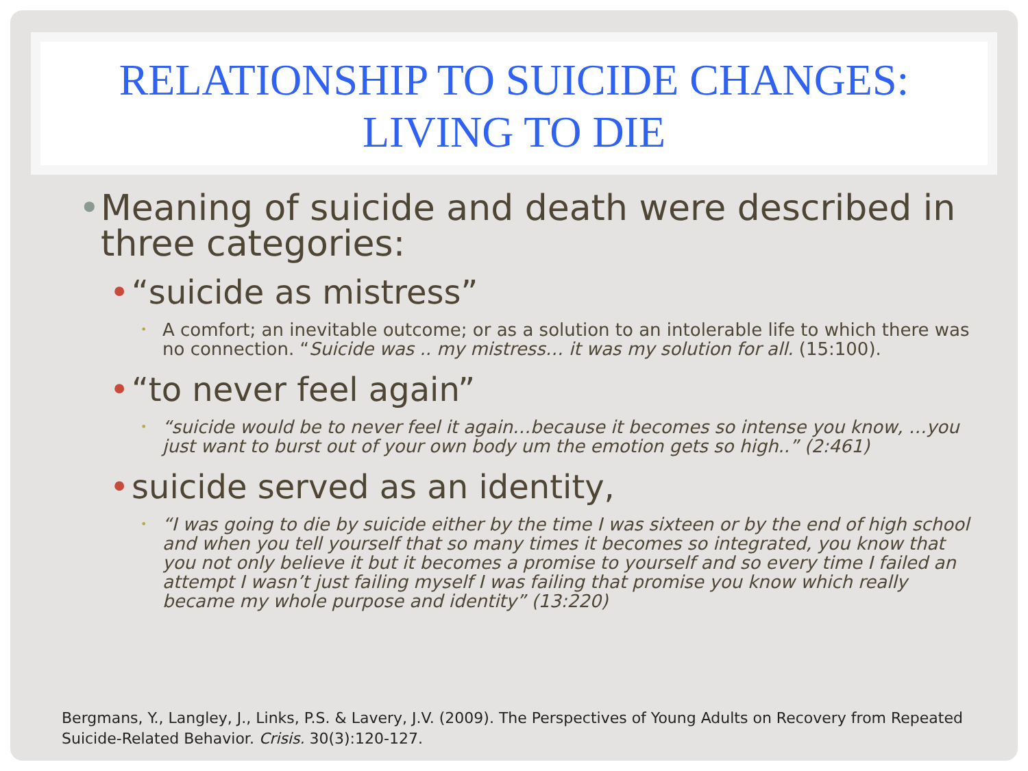RELATIONSHIP TO SUICIDE CHANGES:
LIVING TO DIE
• Meaning of suicide and death were described in three categories:
• “suicide as mistress”
• A comfort; an inevitable outcome; or as a solution to an intolerable life to which there was no connection. “Suicide was .. my mistress… it was my solution for all. (15:100).
• “to never feel again”
• “suicide would be to never feel it again…because it becomes so intense you know, …you just want to burst out of your own body um the emotion gets so high..” (2:461)
• suicide served as an identity,
• “I was going to die by suicide either by the time I was sixteen or by the end of high school and when you tell yourself that so many times it becomes so integrated, you know that you not only believe it but it becomes a promise to yourself and so every time I failed an attempt I wasn’t just failing myself I was failing that promise you know which really became my whole purpose and identity” (13:220)
Bergmans, Y., Langley, J., Links, P.S. & Lavery, J.V. (2009). The Perspectives of Young Adults on Recovery from Repeated Suicide-Related Behavior. Crisis. 30(3):120-127.